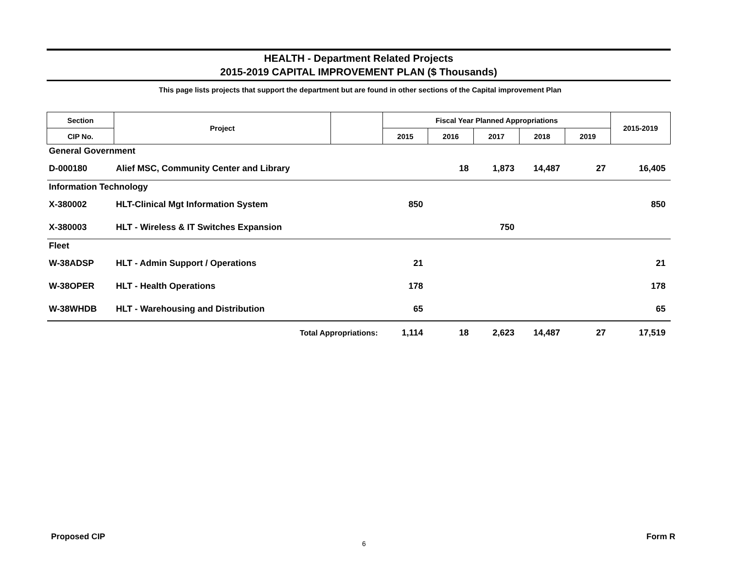HEALTH - Department Related Projects
2015-2019 CAPITAL IMPROVEMENT PLAN ($ Thousands)
This page lists projects that support the department but are found in other sections of the Capital improvement Plan
| Section | Project | | Fiscal Year Planned Appropriations | | | | | 2015-2019 |
| --- | --- | --- | --- | --- | --- | --- | --- | --- |
| CIP No. | | | 2015 | 2016 | 2017 | 2018 | 2019 | |
| General Government | | | | | | | | |
| D-000180 | Alief MSC, Community Center and Library | | | 18 | 1,873 | 14,487 | 27 | 16,405 |
| Information Technology | | | | | | | | |
| X-380002 | HLT-Clinical Mgt Information System | | 850 | | | | | 850 |
| X-380003 | HLT - Wireless & IT Switches Expansion | | | | 750 | | | |
| Fleet | | | | | | | | |
| W-38ADSP | HLT - Admin Support / Operations | | 21 | | | | | 21 |
| W-38OPER | HLT - Health Operations | | 178 | | | | | 178 |
| W-38WHDB | HLT - Warehousing and Distribution | | 65 | | | | | 65 |
| | Total Appropriations: | | 1,114 | 18 | 2,623 | 14,487 | 27 | 17,519 |
Proposed CIP
6
Form R